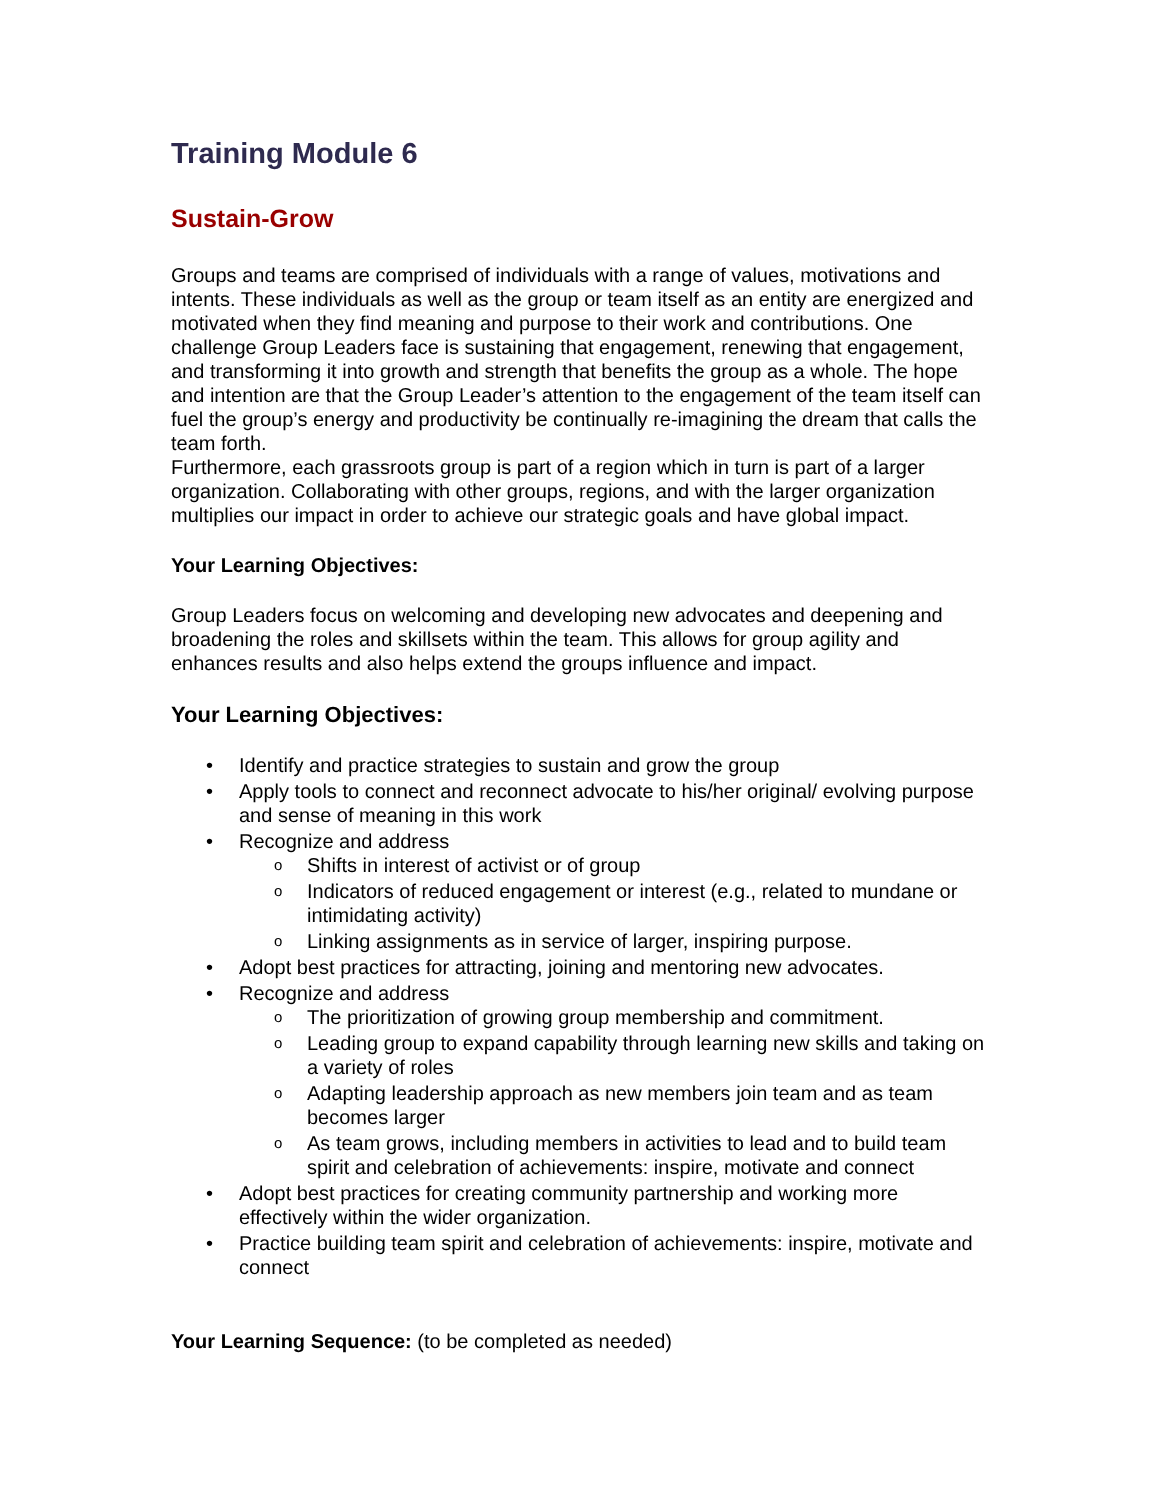Training Module 6
Sustain-Grow
Groups and teams are comprised of individuals with a range of values, motivations and intents. These individuals as well as the group or team itself as an entity are energized and motivated when they find meaning and purpose to their work and contributions. One challenge Group Leaders face is sustaining that engagement, renewing that engagement, and transforming it into growth and strength that benefits the group as a whole. The hope and intention are that the Group Leader’s attention to the engagement of the team itself can fuel the group’s energy and productivity be continually re-imagining the dream that calls the team forth.
Furthermore, each grassroots group is part of a region which in turn is part of a larger organization. Collaborating with other groups, regions, and with the larger organization multiplies our impact in order to achieve our strategic goals and have global impact.
Your Learning Objectives:
Group Leaders focus on welcoming and developing new advocates and deepening and broadening the roles and skillsets within the team. This allows for group agility and enhances results and also helps extend the groups influence and impact.
Your Learning Objectives:
Identify and practice strategies to sustain and grow the group
Apply tools to connect and reconnect advocate to his/her original/ evolving purpose and sense of meaning in this work
Recognize and address
Shifts in interest of activist or of group
Indicators of reduced engagement or interest (e.g., related to mundane or intimidating activity)
Linking assignments as in service of larger, inspiring purpose.
Adopt best practices for attracting, joining and mentoring new advocates.
Recognize and address
The prioritization of growing group membership and commitment.
Leading group to expand capability through learning new skills and taking on a variety of roles
Adapting leadership approach as new members join team and as team becomes larger
As team grows, including members in activities to lead and to build team spirit and celebration of achievements: inspire, motivate and connect
Adopt best practices for creating community partnership and working more effectively within the wider organization.
Practice building team spirit and celebration of achievements: inspire, motivate and connect
Your Learning Sequence: (to be completed as needed)